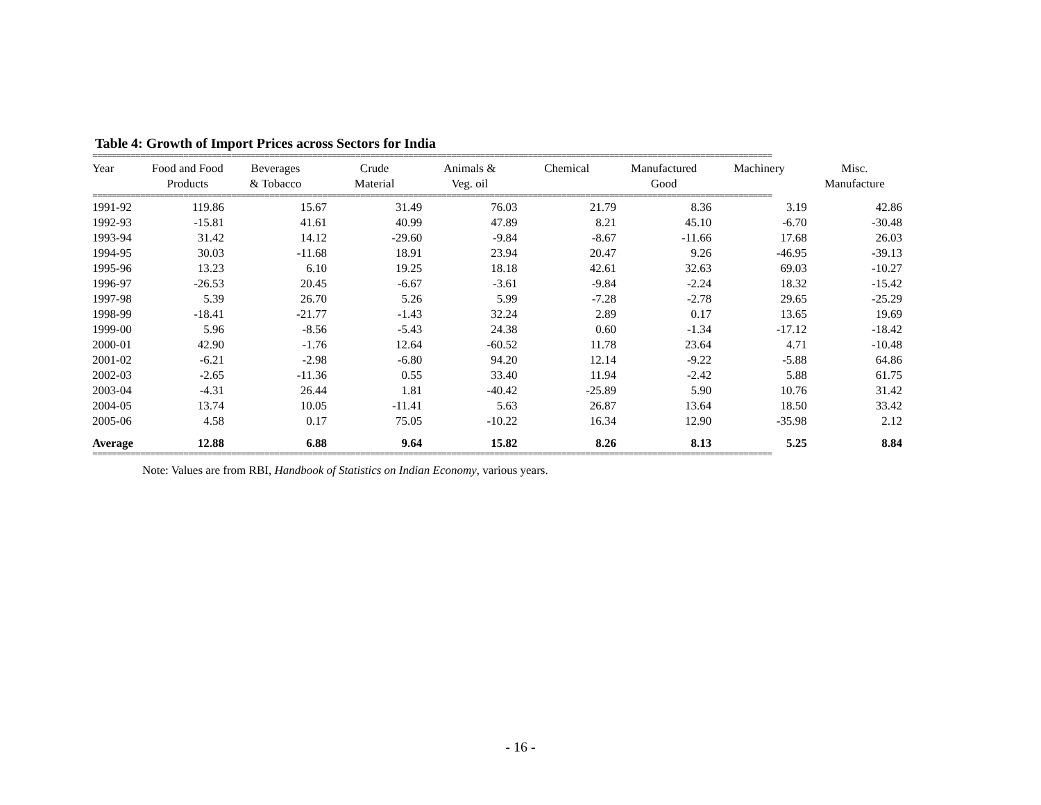Table 4: Growth of Import Prices across Sectors for India
==============================================================================================================================================
| Year | Food and Food Products | Beverages & Tobacco | Crude Material | Animals & Veg. oil | Chemical | Manufactured Good | Machinery | Misc. Manufacture |
| --- | --- | --- | --- | --- | --- | --- | --- | --- |
==============================================================================================================================================
| 1991-92 | 119.86 | 15.67 | 31.49 | 76.03 | 21.79 | 8.36 | 3.19 | 42.86 |
| 1992-93 | -15.81 | 41.61 | 40.99 | 47.89 | 8.21 | 45.10 | -6.70 | -30.48 |
| 1993-94 | 31.42 | 14.12 | -29.60 | -9.84 | -8.67 | -11.66 | 17.68 | 26.03 |
| 1994-95 | 30.03 | -11.68 | 18.91 | 23.94 | 20.47 | 9.26 | -46.95 | -39.13 |
| 1995-96 | 13.23 | 6.10 | 19.25 | 18.18 | 42.61 | 32.63 | 69.03 | -10.27 |
| 1996-97 | -26.53 | 20.45 | -6.67 | -3.61 | -9.84 | -2.24 | 18.32 | -15.42 |
| 1997-98 | 5.39 | 26.70 | 5.26 | 5.99 | -7.28 | -2.78 | 29.65 | -25.29 |
| 1998-99 | -18.41 | -21.77 | -1.43 | 32.24 | 2.89 | 0.17 | 13.65 | 19.69 |
| 1999-00 | 5.96 | -8.56 | -5.43 | 24.38 | 0.60 | -1.34 | -17.12 | -18.42 |
| 2000-01 | 42.90 | -1.76 | 12.64 | -60.52 | 11.78 | 23.64 | 4.71 | -10.48 |
| 2001-02 | -6.21 | -2.98 | -6.80 | 94.20 | 12.14 | -9.22 | -5.88 | 64.86 |
| 2002-03 | -2.65 | -11.36 | 0.55 | 33.40 | 11.94 | -2.42 | 5.88 | 61.75 |
| 2003-04 | -4.31 | 26.44 | 1.81 | -40.42 | -25.89 | 5.90 | 10.76 | 31.42 |
| 2004-05 | 13.74 | 10.05 | -11.41 | 5.63 | 26.87 | 13.64 | 18.50 | 33.42 |
| 2005-06 | 4.58 | 0.17 | 75.05 | -10.22 | 16.34 | 12.90 | -35.98 | 2.12 |
| Average | 12.88 | 6.88 | 9.64 | 15.82 | 8.26 | 8.13 | 5.25 | 8.84 |
==============================================================================================================================================
Note: Values are from RBI, Handbook of Statistics on Indian Economy, various years.
- 16 -